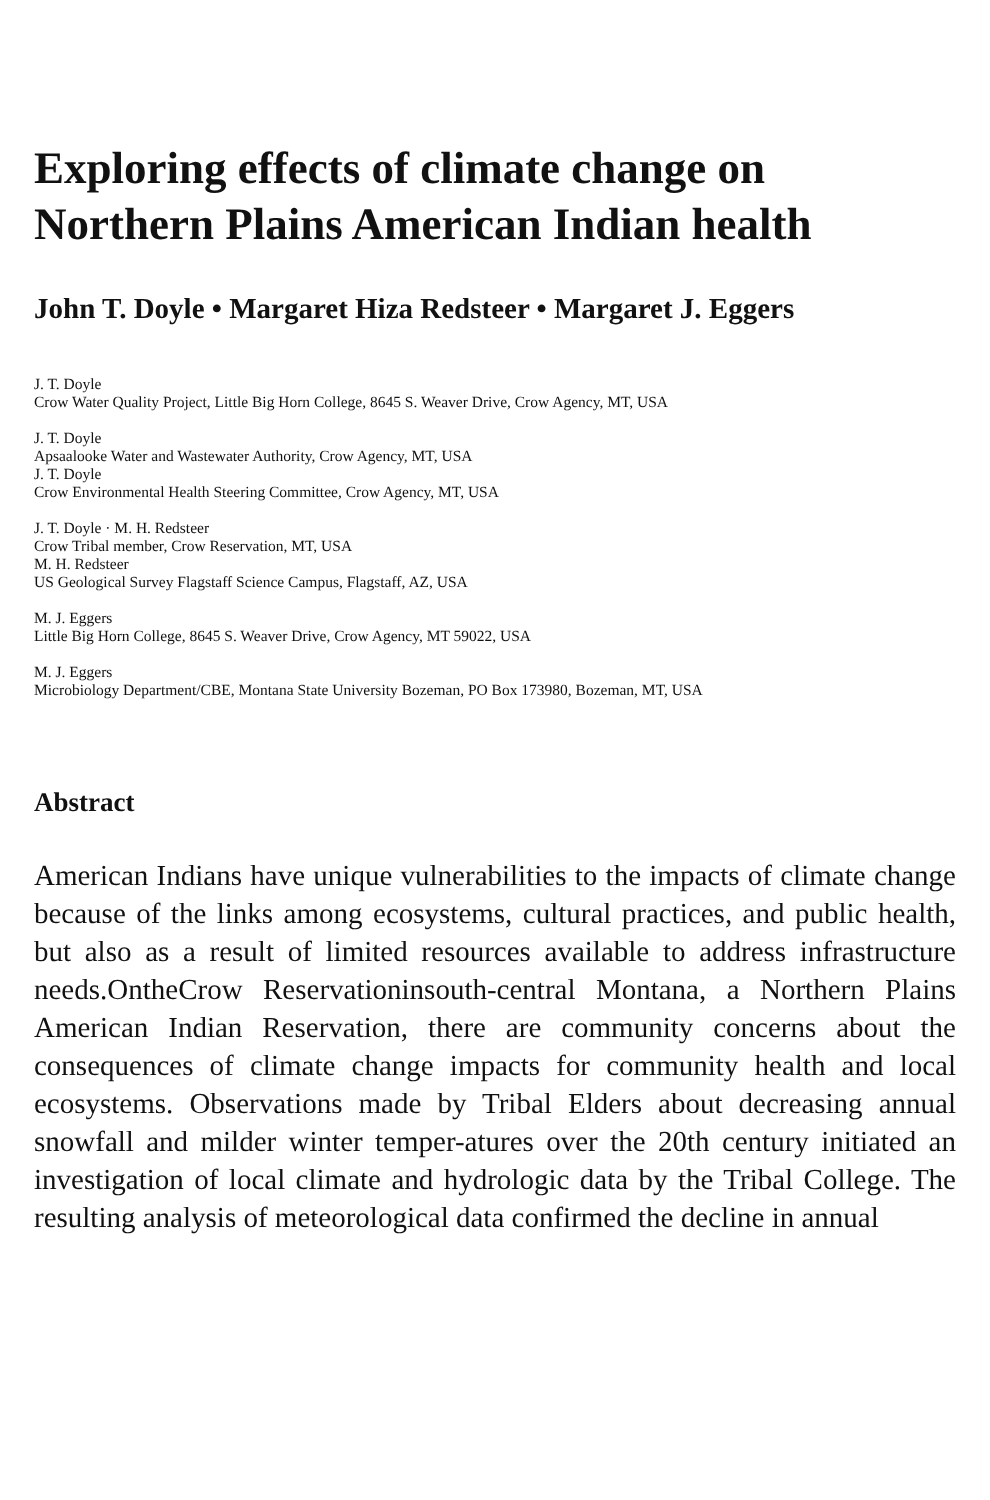Exploring effects of climate change on Northern Plains American Indian health
John T. Doyle • Margaret Hiza Redsteer • Margaret J. Eggers
J. T. Doyle
Crow Water Quality Project, Little Big Horn College, 8645 S. Weaver Drive, Crow Agency, MT, USA
J. T. Doyle
Apsaalooke Water and Wastewater Authority, Crow Agency, MT, USA
J. T. Doyle
Crow Environmental Health Steering Committee, Crow Agency, MT, USA
J. T. Doyle · M. H. Redsteer
Crow Tribal member, Crow Reservation, MT, USA
M. H. Redsteer
US Geological Survey Flagstaff Science Campus, Flagstaff, AZ, USA
M. J. Eggers
Little Big Horn College, 8645 S. Weaver Drive, Crow Agency, MT 59022, USA
M. J. Eggers
Microbiology Department/CBE, Montana State University Bozeman, PO Box 173980, Bozeman, MT, USA
Abstract
American Indians have unique vulnerabilities to the impacts of climate change because of the links among ecosystems, cultural practices, and public health, but also as a result of limited resources available to address infrastructure needs.OntheCrow Reservationinsouth-central Montana, a Northern Plains American Indian Reservation, there are community concerns about the consequences of climate change impacts for community health and local ecosystems. Observations made by Tribal Elders about decreasing annual snowfall and milder winter temper-atures over the 20th century initiated an investigation of local climate and hydrologic data by the Tribal College. The resulting analysis of meteorological data confirmed the decline in annual